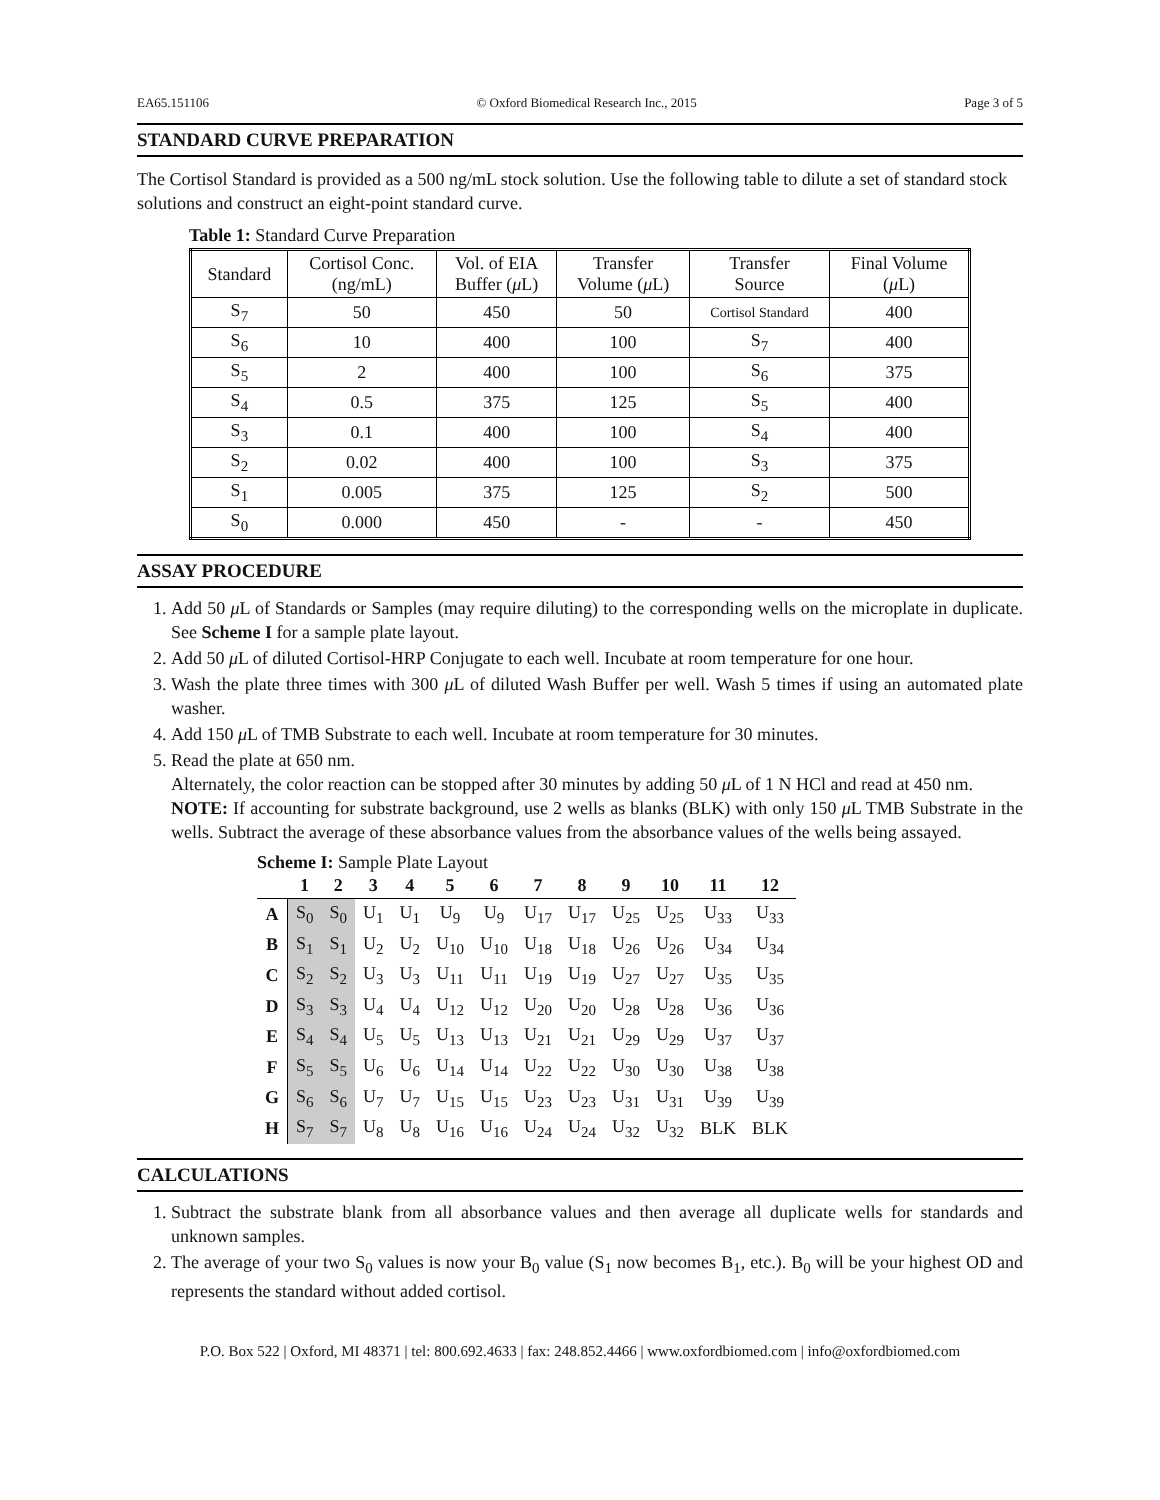EA65.151106 © Oxford Biomedical Research Inc., 2015 Page 3 of 5
STANDARD CURVE PREPARATION
The Cortisol Standard is provided as a 500 ng/mL stock solution. Use the following table to dilute a set of standard stock solutions and construct an eight-point standard curve.
Table 1: Standard Curve Preparation
| Standard | Cortisol Conc. (ng/mL) | Vol. of EIA Buffer ( μ L) | Transfer Volume ( μ L) | Transfer Source | Final Volume ( μ L) |
| --- | --- | --- | --- | --- | --- |
| S<sub>7</sub> | 50 | 450 | 50 | Cortisol Standard | 400 |
| S<sub>6</sub> | 10 | 400 | 100 | S<sub>7</sub> | 400 |
| S<sub>5</sub> | 2 | 400 | 100 | S<sub>6</sub> | 375 |
| S<sub>4</sub> | 0.5 | 375 | 125 | S<sub>5</sub> | 400 |
| S<sub>3</sub> | 0.1 | 400 | 100 | S<sub>4</sub> | 400 |
| S<sub>2</sub> | 0.02 | 400 | 100 | S<sub>3</sub> | 375 |
| S<sub>1</sub> | 0.005 | 375 | 125 | S<sub>2</sub> | 500 |
| S<sub>0</sub> | 0.000 | 450 | - | - | 450 |
ASSAY PROCEDURE
1. Add 50 μ L of Standards or Samples (may require diluting) to the corresponding wells on the microplate in duplicate. See Scheme I for a sample plate layout.
2. Add 50 μ L of diluted Cortisol-HRP Conjugate to each well. Incubate at room temperature for one hour.
3. Wash the plate three times with 300 μ L of diluted Wash Buffer per well. Wash 5 times if using an automated plate washer.
4. Add 150 μ L of TMB Substrate to each well. Incubate at room temperature for 30 minutes.
5. Read the plate at 650 nm.
Alternately, the color reaction can be stopped after 30 minutes by adding 50 μ L of 1 N HCl and read at 450 nm.
NOTE: If accounting for substrate background, use 2 wells as blanks (BLK) with only 150 μ L TMB Substrate in the wells. Subtract the average of these absorbance values from the absorbance values of the wells being assayed.
Scheme I: Sample Plate Layout
| | 1 | 2 | 3 | 4 | 5 | 6 | 7 | 8 | 9 | 10 | 11 | 12 |
| --- | --- | --- | --- | --- | --- | --- | --- | --- | --- | --- | --- | --- |
| A | S<sub>0</sub> | S<sub>0</sub> | U<sub>1</sub> | U<sub>1</sub> | U<sub>9</sub> | U<sub>9</sub> | U<sub>17</sub> | U<sub>17</sub> | U<sub>25</sub> | U<sub>25</sub> | U<sub>33</sub> | U<sub>33</sub> |
| B | S<sub>1</sub> | S<sub>1</sub> | U<sub>2</sub> | U<sub>2</sub> | U<sub>10</sub> | U<sub>10</sub> | U<sub>18</sub> | U<sub>18</sub> | U<sub>26</sub> | U<sub>26</sub> | U<sub>34</sub> | U<sub>34</sub> |
| C | S<sub>2</sub> | S<sub>2</sub> | U<sub>3</sub> | U<sub>3</sub> | U<sub>11</sub> | U<sub>11</sub> | U<sub>19</sub> | U<sub>19</sub> | U<sub>27</sub> | U<sub>27</sub> | U<sub>35</sub> | U<sub>35</sub> |
| D | S<sub>3</sub> | S<sub>3</sub> | U<sub>4</sub> | U<sub>4</sub> | U<sub>12</sub> | U<sub>12</sub> | U<sub>20</sub> | U<sub>20</sub> | U<sub>28</sub> | U<sub>28</sub> | U<sub>36</sub> | U<sub>36</sub> |
| E | S<sub>4</sub> | S<sub>4</sub> | U<sub>5</sub> | U<sub>5</sub> | U<sub>13</sub> | U<sub>13</sub> | U<sub>21</sub> | U<sub>21</sub> | U<sub>29</sub> | U<sub>29</sub> | U<sub>37</sub> | U<sub>37</sub> |
| F | S<sub>5</sub> | S<sub>5</sub> | U<sub>6</sub> | U<sub>6</sub> | U<sub>14</sub> | U<sub>14</sub> | U<sub>22</sub> | U<sub>22</sub> | U<sub>30</sub> | U<sub>30</sub> | U<sub>38</sub> | U<sub>38</sub> |
| G | S<sub>6</sub> | S<sub>6</sub> | U<sub>7</sub> | U<sub>7</sub> | U<sub>15</sub> | U<sub>15</sub> | U<sub>23</sub> | U<sub>23</sub> | U<sub>31</sub> | U<sub>31</sub> | U<sub>39</sub> | U<sub>39</sub> |
| H | S<sub>7</sub> | S<sub>7</sub> | U<sub>8</sub> | U<sub>8</sub> | U<sub>16</sub> | U<sub>16</sub> | U<sub>24</sub> | U<sub>24</sub> | U<sub>32</sub> | U<sub>32</sub> | BLK | BLK |
CALCULATIONS
1. Subtract the substrate blank from all absorbance values and then average all duplicate wells for standards and unknown samples.
2. The average of your two S<sub>0</sub> values is now your B<sub>0</sub> value (S<sub>1</sub> now becomes B<sub>1</sub>, etc.). B<sub>0</sub> will be your highest OD and represents the standard without added cortisol.
P.O. Box 522 | Oxford, MI 48371 | tel: 800.692.4633 | fax: 248.852.4466 | www.oxfordbiomed.com | info@oxfordbiomed.com